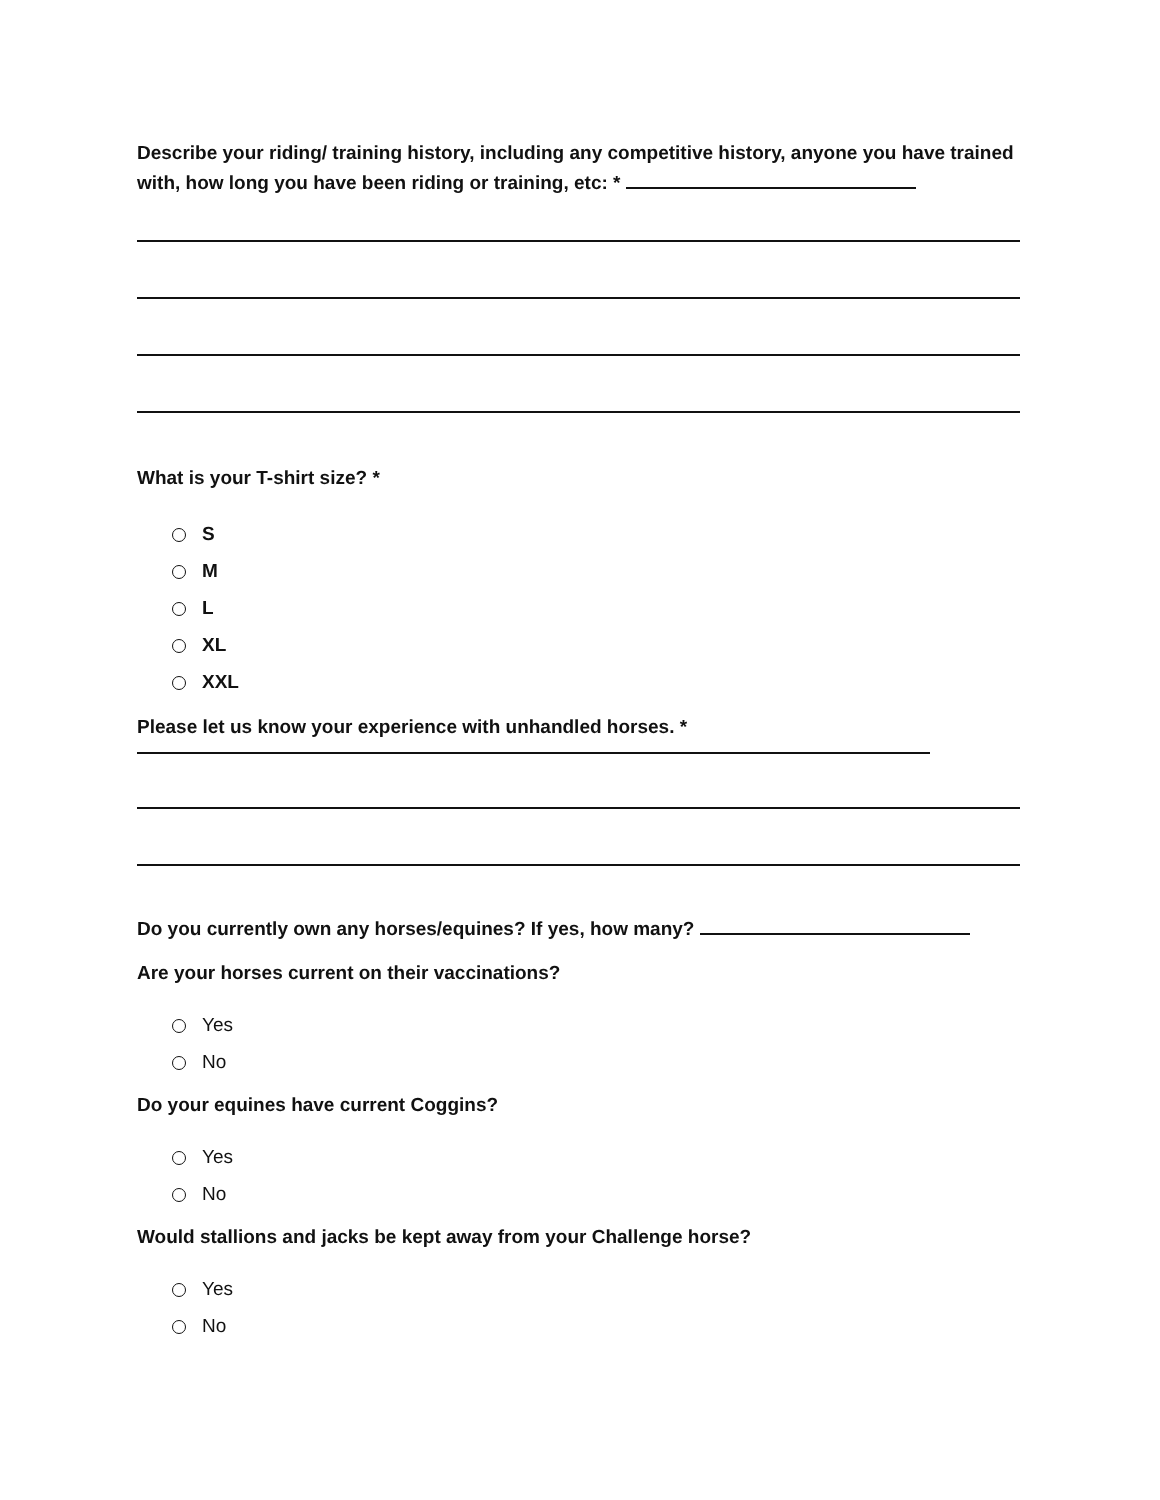Describe your riding/ training history, including any competitive history, anyone you have trained with, how long you have been riding or training, etc: *
What is your T-shirt size? *
S
M
L
XL
XXL
Please let us know your experience with unhandled horses. *
Do you currently own any horses/equines? If yes, how many?
Are your horses current on their vaccinations?
Yes
No
Do your equines have current Coggins?
Yes
No
Would stallions and jacks be kept away from your Challenge horse?
Yes
No